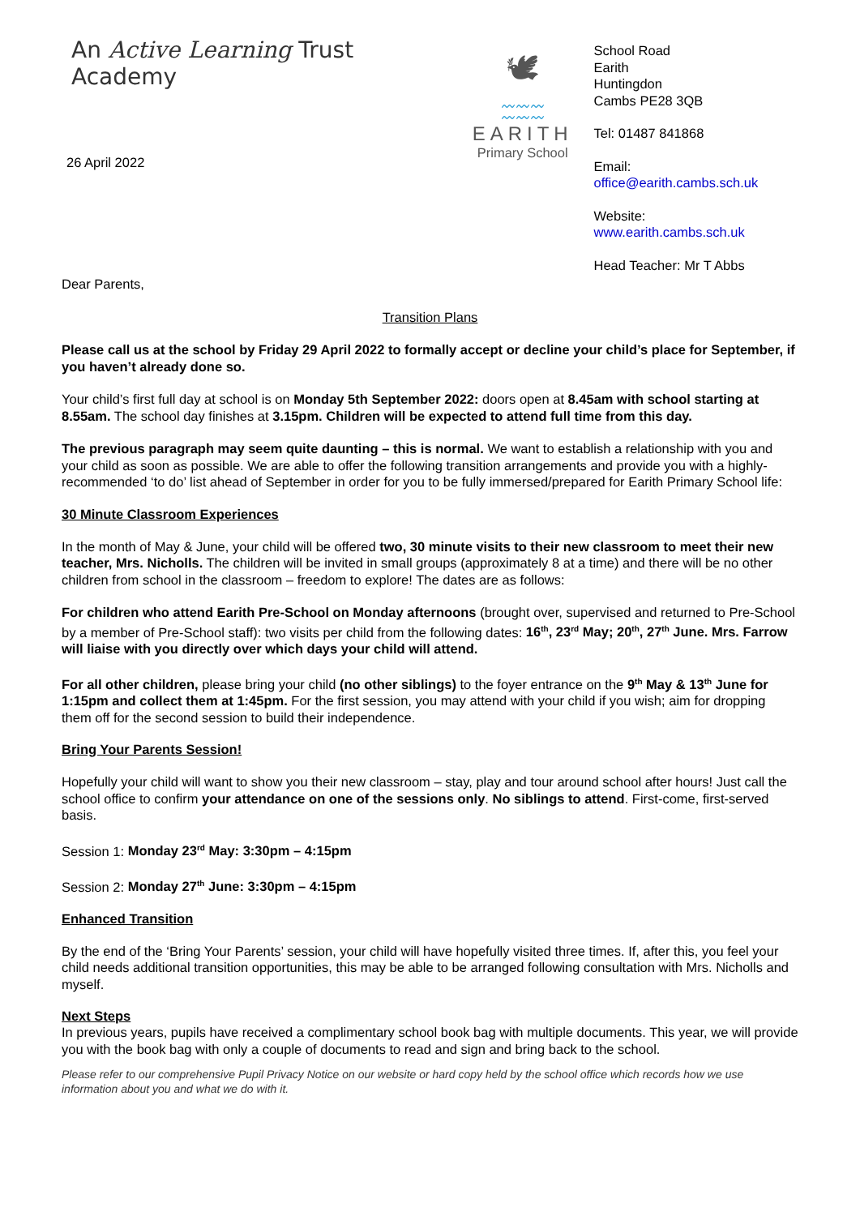An Active Learning Trust Academy
26 April 2022
🕊
〰〰〰
〰〰〰
EARITH
Primary School
School Road
Earith
Huntingdon
Cambs PE28 3QB
Tel: 01487 841868
Email: office@earith.cambs.sch.uk
Website:
www.earith.cambs.sch.uk
Head Teacher: Mr T Abbs
Dear Parents,
Transition Plans
Please call us at the school by Friday 29 April 2022 to formally accept or decline your child’s place for September, if you haven’t already done so.
Your child’s first full day at school is on Monday 5th September 2022: doors open at 8.45am with school starting at 8.55am. The school day finishes at 3.15pm. Children will be expected to attend full time from this day.
The previous paragraph may seem quite daunting – this is normal. We want to establish a relationship with you and your child as soon as possible. We are able to offer the following transition arrangements and provide you with a highly-recommended ‘to do’ list ahead of September in order for you to be fully immersed/prepared for Earith Primary School life:
30 Minute Classroom Experiences
In the month of May & June, your child will be offered two, 30 minute visits to their new classroom to meet their new teacher, Mrs. Nicholls. The children will be invited in small groups (approximately 8 at a time) and there will be no other children from school in the classroom – freedom to explore! The dates are as follows:
For children who attend Earith Pre-School on Monday afternoons (brought over, supervised and returned to Pre-School by a member of Pre-School staff): two visits per child from the following dates: 16<sup>th</sup>, 23<sup>rd</sup> May; 20<sup>th</sup>, 27<sup>th</sup> June. Mrs. Farrow will liaise with you directly over which days your child will attend.
For all other children, please bring your child (no other siblings) to the foyer entrance on the 9<sup>th</sup> May & 13<sup>th</sup> June for 1:15pm and collect them at 1:45pm. For the first session, you may attend with your child if you wish; aim for dropping them off for the second session to build their independence.
Bring Your Parents Session!
Hopefully your child will want to show you their new classroom – stay, play and tour around school after hours! Just call the school office to confirm your attendance on one of the sessions only. No siblings to attend. First-come, first-served basis.
Session 1: Monday 23<sup>rd</sup> May: 3:30pm – 4:15pm
Session 2: Monday 27<sup>th</sup> June: 3:30pm – 4:15pm
Enhanced Transition
By the end of the ‘Bring Your Parents’ session, your child will have hopefully visited three times. If, after this, you feel your child needs additional transition opportunities, this may be able to be arranged following consultation with Mrs. Nicholls and myself.
Next Steps
In previous years, pupils have received a complimentary school book bag with multiple documents. This year, we will provide you with the book bag with only a couple of documents to read and sign and bring back to the school.
Please refer to our comprehensive Pupil Privacy Notice on our website or hard copy held by the school office which records how we use information about you and what we do with it.